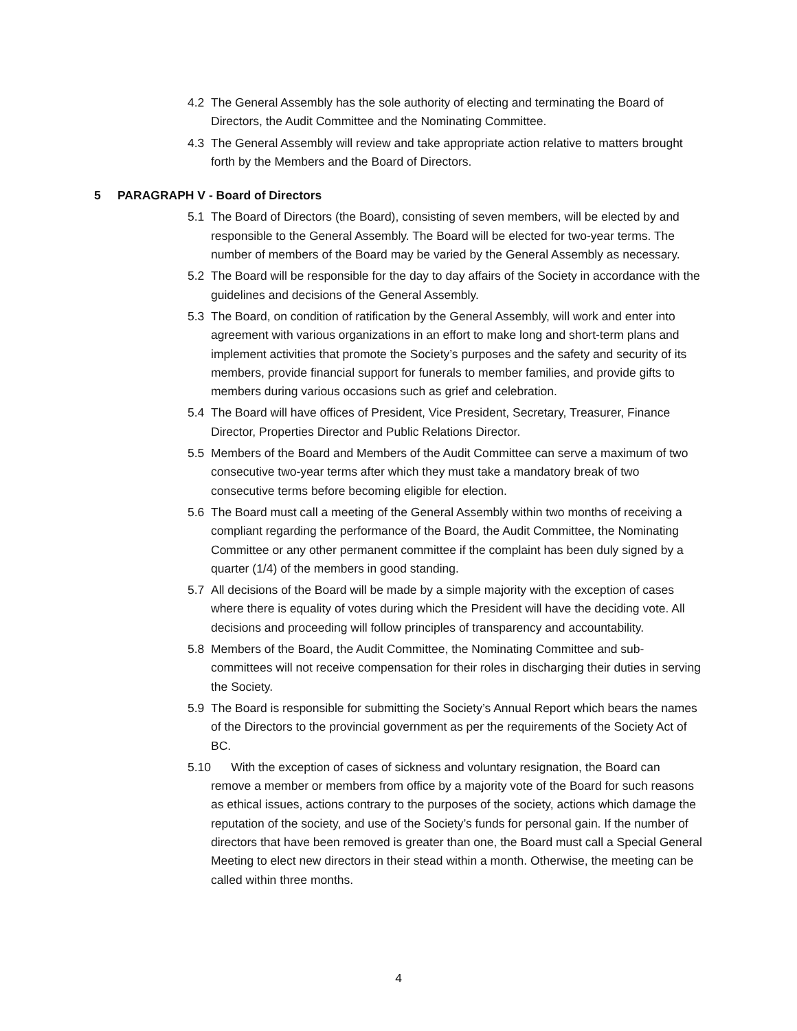4.2 The General Assembly has the sole authority of electing and terminating the Board of Directors, the Audit Committee and the Nominating Committee.
4.3 The General Assembly will review and take appropriate action relative to matters brought forth by the Members and the Board of Directors.
5 PARAGRAPH V - Board of Directors
5.1 The Board of Directors (the Board), consisting of seven members, will be elected by and responsible to the General Assembly. The Board will be elected for two-year terms. The number of members of the Board may be varied by the General Assembly as necessary.
5.2 The Board will be responsible for the day to day affairs of the Society in accordance with the guidelines and decisions of the General Assembly.
5.3 The Board, on condition of ratification by the General Assembly, will work and enter into agreement with various organizations in an effort to make long and short-term plans and implement activities that promote the Society’s purposes and the safety and security of its members, provide financial support for funerals to member families, and provide gifts to members during various occasions such as grief and celebration.
5.4 The Board will have offices of President, Vice President, Secretary, Treasurer, Finance Director, Properties Director and Public Relations Director.
5.5 Members of the Board and Members of the Audit Committee can serve a maximum of two consecutive two-year terms after which they must take a mandatory break of two consecutive terms before becoming eligible for election.
5.6 The Board must call a meeting of the General Assembly within two months of receiving a compliant regarding the performance of the Board, the Audit Committee, the Nominating Committee or any other permanent committee if the complaint has been duly signed by a quarter (1/4) of the members in good standing.
5.7 All decisions of the Board will be made by a simple majority with the exception of cases where there is equality of votes during which the President will have the deciding vote. All decisions and proceeding will follow principles of transparency and accountability.
5.8 Members of the Board, the Audit Committee, the Nominating Committee and sub-committees will not receive compensation for their roles in discharging their duties in serving the Society.
5.9 The Board is responsible for submitting the Society’s Annual Report which bears the names of the Directors to the provincial government as per the requirements of the Society Act of BC.
5.10 With the exception of cases of sickness and voluntary resignation, the Board can
remove a member or members from office by a majority vote of the Board for such reasons as ethical issues, actions contrary to the purposes of the society, actions which damage the reputation of the society, and use of the Society’s funds for personal gain. If the number of directors that have been removed is greater than one, the Board must call a Special General Meeting to elect new directors in their stead within a month. Otherwise, the meeting can be called within three months.
4